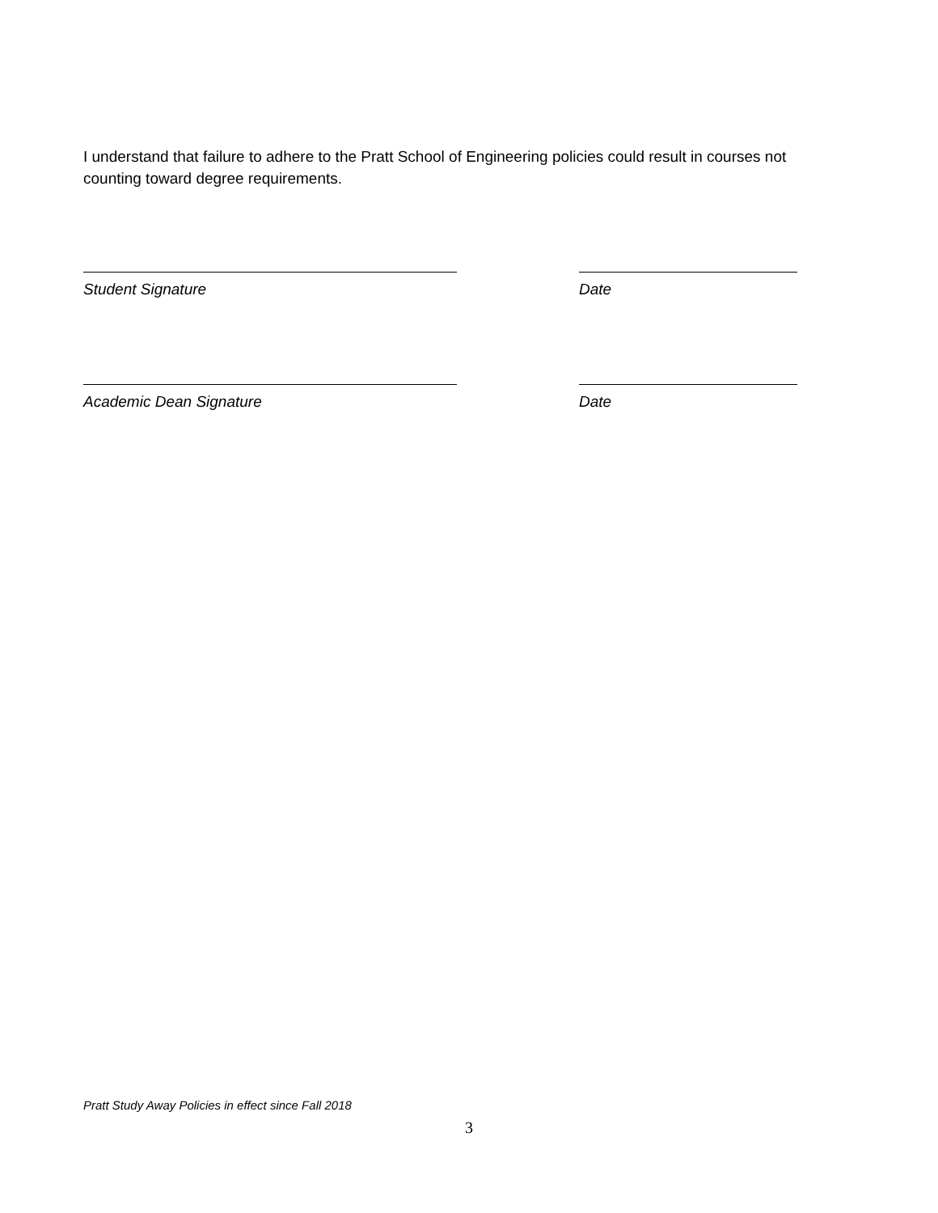I understand that failure to adhere to the Pratt School of Engineering policies could result in courses not counting toward degree requirements.
Student Signature Date
Academic Dean Signature Date
Pratt Study Away Policies in effect since Fall 2018
3